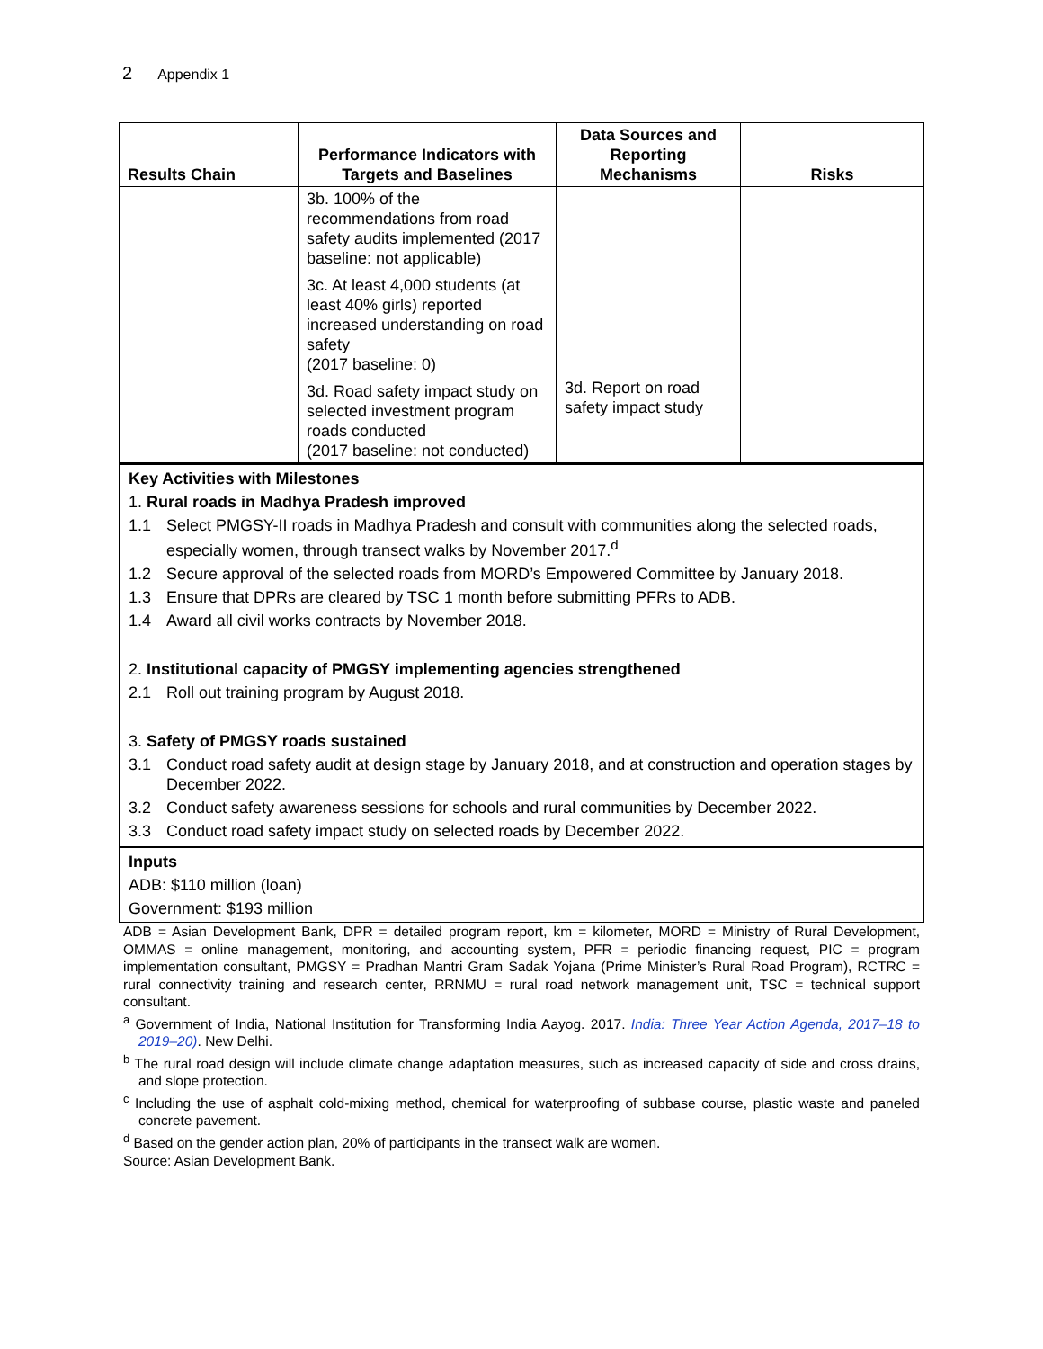2 Appendix 1
| Results Chain | Performance Indicators with Targets and Baselines | Data Sources and Reporting Mechanisms | Risks |
| --- | --- | --- | --- |
| | 3b. 100% of the recommendations from road safety audits implemented (2017 baseline: not applicable) 3c. At least 4,000 students (at least 40% girls) reported increased understanding on road safety (2017 baseline: 0) 3d. Road safety impact study on selected investment program roads conducted (2017 baseline: not conducted) | 3d. Report on road safety impact study | |
Key Activities with Milestones
1. Rural roads in Madhya Pradesh improved
1.1 Select PMGSY-II roads in Madhya Pradesh and consult with communities along the selected roads, especially women, through transect walks by November 2017.<sup>d</sup>
1.2 Secure approval of the selected roads from MORD’s Empowered Committee by January 2018.
1.3 Ensure that DPRs are cleared by TSC 1 month before submitting PFRs to ADB.
1.4 Award all civil works contracts by November 2018.
2. Institutional capacity of PMGSY implementing agencies strengthened
2.1 Roll out training program by August 2018.
3. Safety of PMGSY roads sustained
3.1 Conduct road safety audit at design stage by January 2018, and at construction and operation stages by December 2022.
3.2 Conduct safety awareness sessions for schools and rural communities by December 2022.
3.3 Conduct road safety impact study on selected roads by December 2022.
Inputs
ADB: $110 million (loan)
Government: $193 million
ADB = Asian Development Bank, DPR = detailed program report, km = kilometer, MORD = Ministry of Rural Development, OMMAS = online management, monitoring, and accounting system, PFR = periodic financing request, PIC = program implementation consultant, PMGSY = Pradhan Mantri Gram Sadak Yojana (Prime Minister’s Rural Road Program), RCTRC = rural connectivity training and research center, RRNMU = rural road network management unit, TSC = technical support consultant.
<sup>a</sup> Government of India, National Institution for Transforming India Aayog. 2017. India: Three Year Action Agenda, 2017–18 to 2019–20). New Delhi.
<sup>b</sup> The rural road design will include climate change adaptation measures, such as increased capacity of side and cross drains, and slope protection.
<sup>c</sup> Including the use of asphalt cold-mixing method, chemical for waterproofing of subbase course, plastic waste and paneled concrete pavement.
<sup>d</sup> Based on the gender action plan, 20% of participants in the transect walk are women.
Source: Asian Development Bank.